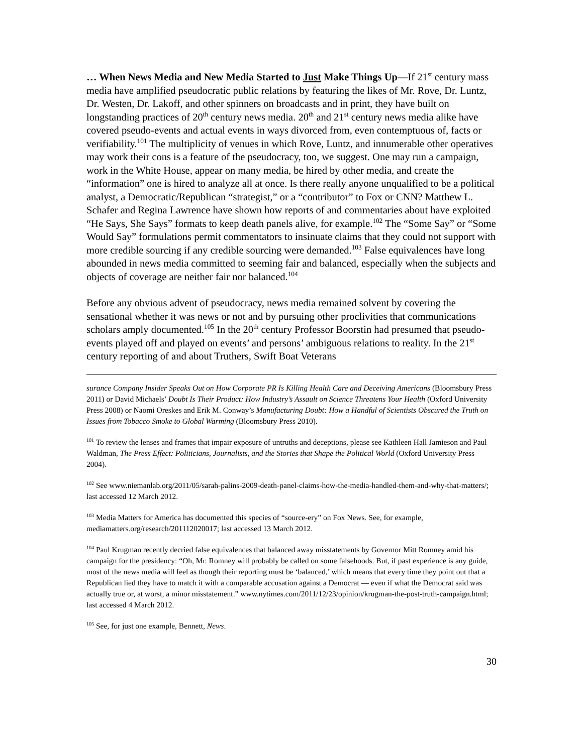… When News Media and New Media Started to Just Make Things Up—If 21<sup>st</sup> century mass media have amplified pseudocratic public relations by featuring the likes of Mr. Rove, Dr. Luntz, Dr. Westen, Dr. Lakoff, and other spinners on broadcasts and in print, they have built on longstanding practices of 20<sup>th</sup> century news media. 20<sup>th</sup> and 21<sup>st</sup> century news media alike have covered pseudo-events and actual events in ways divorced from, even contemptuous of, facts or verifiability.<sup>101</sup> The multiplicity of venues in which Rove, Luntz, and innumerable other operatives may work their cons is a feature of the pseudocracy, too, we suggest. One may run a campaign, work in the White House, appear on many media, be hired by other media, and create the “information” one is hired to analyze all at once. Is there really anyone unqualified to be a political analyst, a Democratic/Republican “strategist,” or a “contributor” to Fox or CNN? Matthew L. Schafer and Regina Lawrence have shown how reports of and commentaries about have exploited “He Says, She Says” formats to keep death panels alive, for example.<sup>102</sup> The “Some Say” or “Some Would Say” formulations permit commentators to insinuate claims that they could not support with more credible sourcing if any credible sourcing were demanded.<sup>103</sup> False equivalences have long abounded in news media committed to seeming fair and balanced, especially when the subjects and objects of coverage are neither fair nor balanced.<sup>104</sup>
Before any obvious advent of pseudocracy, news media remained solvent by covering the sensational whether it was news or not and by pursuing other proclivities that communications scholars amply documented.<sup>105</sup> In the 20<sup>th</sup> century Professor Boorstin had presumed that pseudo-events played off and played on events’ and persons’ ambiguous relations to reality. In the 21<sup>st</sup> century reporting of and about Truthers, Swift Boat Veterans
surance Company Insider Speaks Out on How Corporate PR Is Killing Health Care and Deceiving Americans (Bloomsbury Press 2011) or David Michaels’ Doubt Is Their Product: How Industry’s Assault on Science Threatens Your Health (Oxford University Press 2008) or Naomi Oreskes and Erik M. Conway’s Manufacturing Doubt: How a Handful of Scientists Obscured the Truth on Issues from Tobacco Smoke to Global Warming (Bloomsbury Press 2010).
<sup>101</sup> To review the lenses and frames that impair exposure of untruths and deceptions, please see Kathleen Hall Jamieson and Paul Waldman, The Press Effect: Politicians, Journalists, and the Stories that Shape the Political World (Oxford University Press 2004).
<sup>102</sup> See www.niemanlab.org/2011/05/sarah-palins-2009-death-panel-claims-how-the-media-handled-them-and-why-that-matters/; last accessed 12 March 2012.
<sup>103</sup> Media Matters for America has documented this species of “source-ery” on Fox News. See, for example, mediamatters.org/research/201112020017; last accessed 13 March 2012.
<sup>104</sup> Paul Krugman recently decried false equivalences that balanced away misstatements by Governor Mitt Romney amid his campaign for the presidency: “Oh, Mr. Romney will probably be called on some falsehoods. But, if past experience is any guide, most of the news media will feel as though their reporting must be ‘balanced,’ which means that every time they point out that a Republican lied they have to match it with a comparable accusation against a Democrat — even if what the Democrat said was actually true or, at worst, a minor misstatement.” www.nytimes.com/2011/12/23/opinion/krugman-the-post-truth-campaign.html; last accessed 4 March 2012.
<sup>105</sup> See, for just one example, Bennett, News.
30